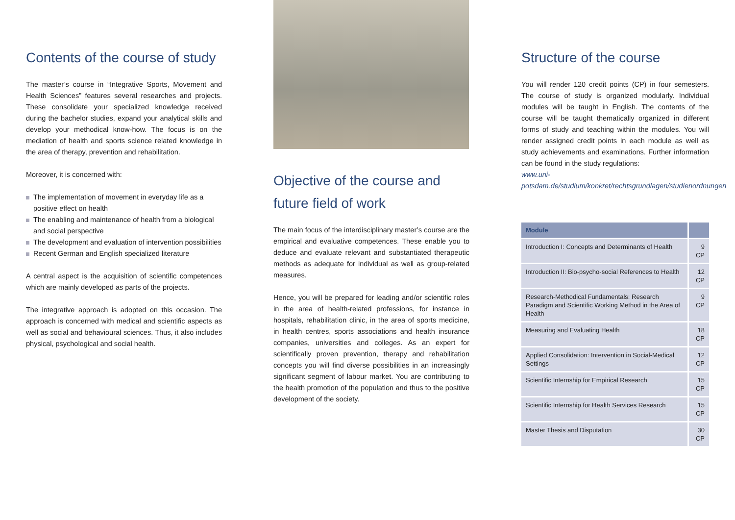Contents of the course of study
The master’s course in “Integrative Sports, Movement and Health Sciences” features several researches and projects. These consolidate your specialized knowledge received during the bachelor studies, expand your analytical skills and develop your methodical know-how. The focus is on the mediation of health and sports science related knowledge in the area of therapy, prevention and rehabilitation.
Moreover, it is concerned with:
The implementation of movement in everyday life as a positive effect on health
The enabling and maintenance of health from a biological and social perspective
The development and evaluation of intervention possibilities
Recent German and English specialized literature
A central aspect is the acquisition of scientific competences which are mainly developed as parts of the projects.
The integrative approach is adopted on this occasion. The approach is concerned with medical and scientific aspects as well as social and behavioural sciences. Thus, it also includes physical, psychological and social health.
Objective of the course and future field of work
The main focus of the interdisciplinary master’s course are the empirical and evaluative competences. These enable you to deduce and evaluate relevant and substantiated therapeutic methods as adequate for individual as well as group-related measures.
Hence, you will be prepared for leading and/or scientific roles in the area of health-related professions, for instance in hospitals, rehabilitation clinic, in the area of sports medicine, in health centres, sports associations and health insurance companies, universities and colleges. As an expert for scientifically proven prevention, therapy and rehabilitation concepts you will find diverse possibilities in an increasingly significant segment of labour market. You are contributing to the health promotion of the population and thus to the positive development of the society.
Structure of the course
You will render 120 credit points (CP) in four semesters. The course of study is organized modularly. Individual modules will be taught in English. The contents of the course will be taught thematically organized in different forms of study and teaching within the modules. You will render assigned credit points in each module as well as study achievements and examinations. Further information can be found in the study regulations:
www.uni-potsdam.de/studium/konkret/rechtsgrundlagen/studienordnungen
| Module | |
| --- | --- |
| Introduction I: Concepts and Determinants of Health | 9 CP |
| Introduction II: Bio-psycho-social References to Health | 12 CP |
| Research-Methodical Fundamentals: Research Paradigm and Scientific Working Method in the Area of Health | 9 CP |
| Measuring and Evaluating Health | 18 CP |
| Applied Consolidation: Intervention in Social-Medical Settings | 12 CP |
| Scientific Internship for Empirical Research | 15 CP |
| Scientific Internship for Health Services Research | 15 CP |
| Master Thesis and Disputation | 30 CP |